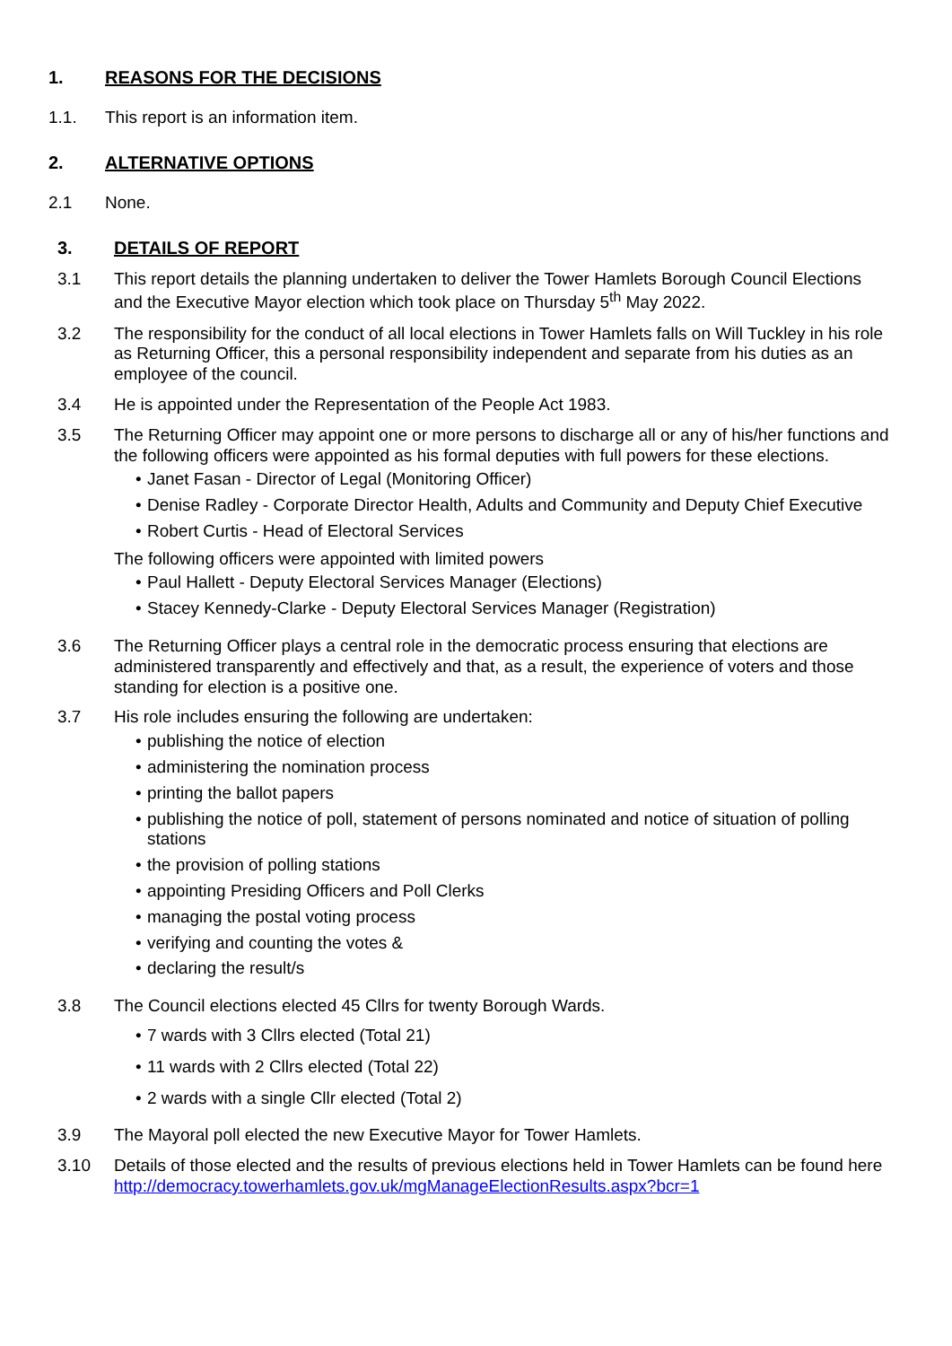1. REASONS FOR THE DECISIONS
1.1. This report is an information item.
2. ALTERNATIVE OPTIONS
2.1 None.
3. DETAILS OF REPORT
3.1 This report details the planning undertaken to deliver the Tower Hamlets Borough Council Elections and the Executive Mayor election which took place on Thursday 5<sup>th</sup> May 2022.
3.2 The responsibility for the conduct of all local elections in Tower Hamlets falls on Will Tuckley in his role as Returning Officer, this a personal responsibility independent and separate from his duties as an employee of the council.
3.4 He is appointed under the Representation of the People Act 1983.
3.5 The Returning Officer may appoint one or more persons to discharge all or any of his/her functions and the following officers were appointed as his formal deputies with full powers for these elections.
• Janet Fasan - Director of Legal (Monitoring Officer)
• Denise Radley - Corporate Director Health, Adults and Community and Deputy Chief Executive
• Robert Curtis - Head of Electoral Services
The following officers were appointed with limited powers
• Paul Hallett - Deputy Electoral Services Manager (Elections)
• Stacey Kennedy-Clarke - Deputy Electoral Services Manager (Registration)
3.6 The Returning Officer plays a central role in the democratic process ensuring that elections are administered transparently and effectively and that, as a result, the experience of voters and those standing for election is a positive one.
3.7 His role includes ensuring the following are undertaken:
• publishing the notice of election
• administering the nomination process
• printing the ballot papers
• publishing the notice of poll, statement of persons nominated and notice of situation of polling stations
• the provision of polling stations
• appointing Presiding Officers and Poll Clerks
• managing the postal voting process
• verifying and counting the votes &
• declaring the result/s
3.8 The Council elections elected 45 Cllrs for twenty Borough Wards.
• 7 wards with 3 Cllrs elected (Total 21)
• 11 wards with 2 Cllrs elected (Total 22)
• 2 wards with a single Cllr elected (Total 2)
3.9 The Mayoral poll elected the new Executive Mayor for Tower Hamlets.
3.10 Details of those elected and the results of previous elections held in Tower Hamlets can be found here http://democracy.towerhamlets.gov.uk/mgManageElectionResults.aspx?bcr=1